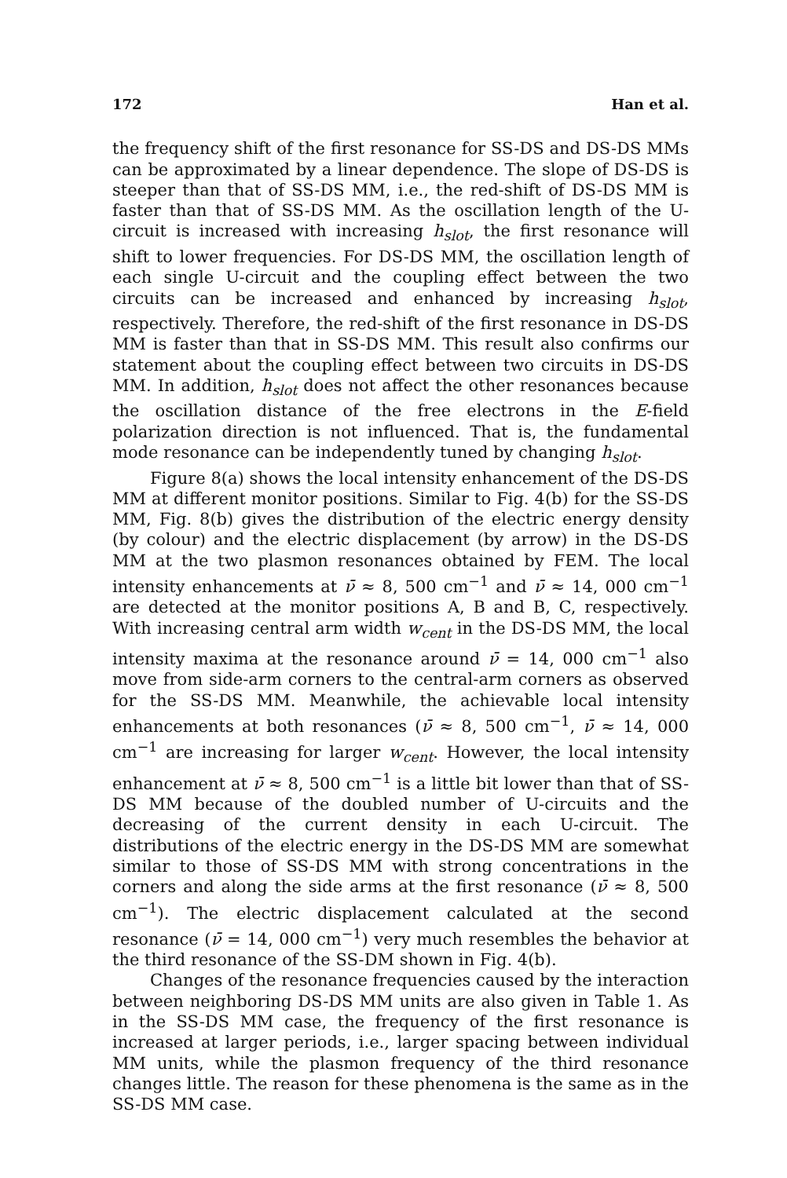172 Han et al.
the frequency shift of the first resonance for SS-DS and DS-DS MMs can be approximated by a linear dependence. The slope of DS-DS is steeper than that of SS-DS MM, i.e., the red-shift of DS-DS MM is faster than that of SS-DS MM. As the oscillation length of the U-circuit is increased with increasing h<sub>slot</sub>, the first resonance will shift to lower frequencies. For DS-DS MM, the oscillation length of each single U-circuit and the coupling effect between the two circuits can be increased and enhanced by increasing h<sub>slot</sub>, respectively. Therefore, the red-shift of the first resonance in DS-DS MM is faster than that in SS-DS MM. This result also confirms our statement about the coupling effect between two circuits in DS-DS MM. In addition, h<sub>slot</sub> does not affect the other resonances because the oscillation distance of the free electrons in the E-field polarization direction is not influenced. That is, the fundamental mode resonance can be independently tuned by changing h<sub>slot</sub>.
Figure 8(a) shows the local intensity enhancement of the DS-DS MM at different monitor positions. Similar to Fig. 4(b) for the SS-DS MM, Fig. 8(b) gives the distribution of the electric energy density (by colour) and the electric displacement (by arrow) in the DS-DS MM at the two plasmon resonances obtained by FEM. The local intensity enhancements at ν̄ ≈ 8, 500 cm<sup>−1</sup> and ν̄ ≈ 14, 000 cm<sup>−1</sup> are detected at the monitor positions A, B and B, C, respectively. With increasing central arm width w<sub>cent</sub> in the DS-DS MM, the local intensity maxima at the resonance around ν̄ = 14, 000 cm<sup>−1</sup> also move from side-arm corners to the central-arm corners as observed for the SS-DS MM. Meanwhile, the achievable local intensity enhancements at both resonances (ν̄ ≈ 8, 500 cm<sup>−1</sup>, ν̄ ≈ 14, 000 cm<sup>−1</sup> are increasing for larger w<sub>cent</sub>. However, the local intensity enhancement at ν̄ ≈ 8, 500 cm<sup>−1</sup> is a little bit lower than that of SS-DS MM because of the doubled number of U-circuits and the decreasing of the current density in each U-circuit. The distributions of the electric energy in the DS-DS MM are somewhat similar to those of SS-DS MM with strong concentrations in the corners and along the side arms at the first resonance (ν̄ ≈ 8, 500 cm<sup>−1</sup>). The electric displacement calculated at the second resonance (ν̄ = 14, 000 cm<sup>−1</sup>) very much resembles the behavior at the third resonance of the SS-DM shown in Fig. 4(b).
Changes of the resonance frequencies caused by the interaction between neighboring DS-DS MM units are also given in Table 1. As in the SS-DS MM case, the frequency of the first resonance is increased at larger periods, i.e., larger spacing between individual MM units, while the plasmon frequency of the third resonance changes little. The reason for these phenomena is the same as in the SS-DS MM case.